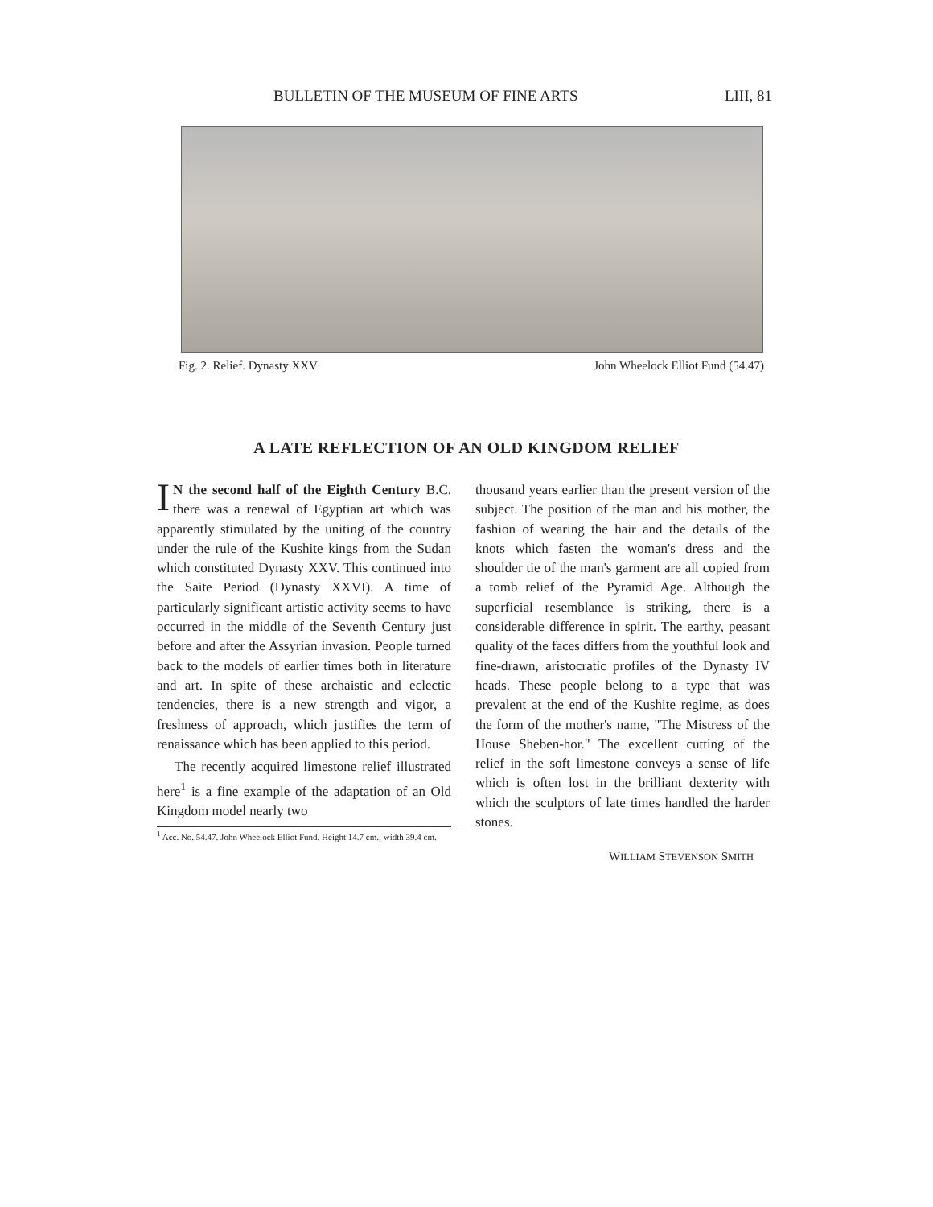BULLETIN OF THE MUSEUM OF FINE ARTS LIII, 81
Fig. 2. Relief. Dynasty XXV John Wheelock Elliot Fund (54.47)
A LATE REFLECTION OF AN OLD KINGDOM RELIEF
IN the second half of the Eighth Century B.C. there was a renewal of Egyptian art which was apparently stimulated by the uniting of the country under the rule of the Kushite kings from the Sudan which constituted Dynasty XXV. This continued into the Saite Period (Dynasty XXVI). A time of particularly significant artistic activity seems to have occurred in the middle of the Seventh Century just before and after the Assyrian invasion. People turned back to the models of earlier times both in literature and art. In spite of these archaistic and eclectic tendencies, there is a new strength and vigor, a freshness of approach, which justifies the term of renaissance which has been applied to this period.
The recently acquired limestone relief illustrated here<sup>1</sup> is a fine example of the adaptation of an Old Kingdom model nearly two
<sup>1</sup> Acc. No. 54.47. John Wheelock Elliot Fund. Height 14.7 cm.; width 39.4 cm.
thousand years earlier than the present version of the subject. The position of the man and his mother, the fashion of wearing the hair and the details of the knots which fasten the woman's dress and the shoulder tie of the man's garment are all copied from a tomb relief of the Pyramid Age. Although the superficial resemblance is striking, there is a considerable difference in spirit. The earthy, peasant quality of the faces differs from the youthful look and fine-drawn, aristocratic profiles of the Dynasty IV heads. These people belong to a type that was prevalent at the end of the Kushite regime, as does the form of the mother's name, "The Mistress of the House Sheben-hor." The excellent cutting of the relief in the soft limestone conveys a sense of life which is often lost in the brilliant dexterity with which the sculptors of late times handled the harder stones.
WILLIAM STEVENSON SMITH